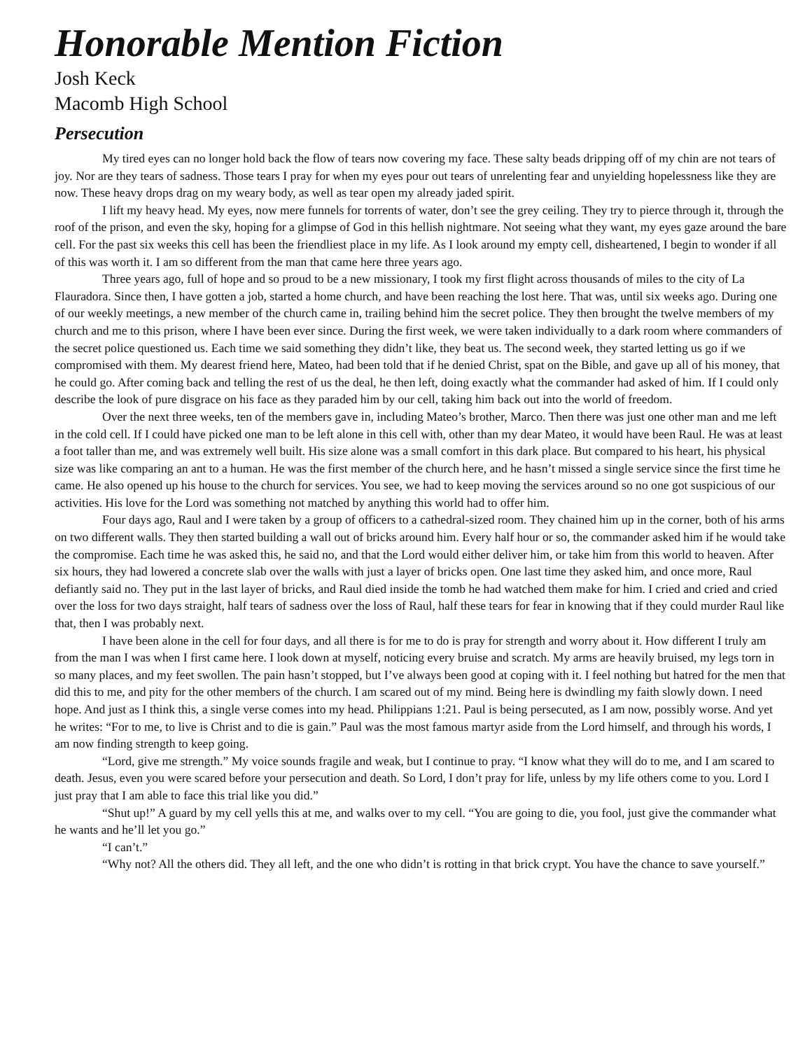Honorable Mention Fiction
Josh Keck
Macomb High School
Persecution
My tired eyes can no longer hold back the flow of tears now covering my face. These salty beads dripping off of my chin are not tears of joy. Nor are they tears of sadness. Those tears I pray for when my eyes pour out tears of unrelenting fear and unyielding hopelessness like they are now. These heavy drops drag on my weary body, as well as tear open my already jaded spirit.
I lift my heavy head. My eyes, now mere funnels for torrents of water, don’t see the grey ceiling. They try to pierce through it, through the roof of the prison, and even the sky, hoping for a glimpse of God in this hellish nightmare. Not seeing what they want, my eyes gaze around the bare cell. For the past six weeks this cell has been the friendliest place in my life. As I look around my empty cell, disheartened, I begin to wonder if all of this was worth it. I am so different from the man that came here three years ago.
Three years ago, full of hope and so proud to be a new missionary, I took my first flight across thousands of miles to the city of La Flauradora. Since then, I have gotten a job, started a home church, and have been reaching the lost here. That was, until six weeks ago. During one of our weekly meetings, a new member of the church came in, trailing behind him the secret police. They then brought the twelve members of my church and me to this prison, where I have been ever since. During the first week, we were taken individually to a dark room where commanders of the secret police questioned us. Each time we said something they didn’t like, they beat us. The second week, they started letting us go if we compromised with them. My dearest friend here, Mateo, had been told that if he denied Christ, spat on the Bible, and gave up all of his money, that he could go. After coming back and telling the rest of us the deal, he then left, doing exactly what the commander had asked of him. If I could only describe the look of pure disgrace on his face as they paraded him by our cell, taking him back out into the world of freedom.
Over the next three weeks, ten of the members gave in, including Mateo’s brother, Marco. Then there was just one other man and me left in the cold cell. If I could have picked one man to be left alone in this cell with, other than my dear Mateo, it would have been Raul. He was at least a foot taller than me, and was extremely well built. His size alone was a small comfort in this dark place. But compared to his heart, his physical size was like comparing an ant to a human. He was the first member of the church here, and he hasn’t missed a single service since the first time he came. He also opened up his house to the church for services. You see, we had to keep moving the services around so no one got suspicious of our activities. His love for the Lord was something not matched by anything this world had to offer him.
Four days ago, Raul and I were taken by a group of officers to a cathedral-sized room. They chained him up in the corner, both of his arms on two different walls. They then started building a wall out of bricks around him. Every half hour or so, the commander asked him if he would take the compromise. Each time he was asked this, he said no, and that the Lord would either deliver him, or take him from this world to heaven. After six hours, they had lowered a concrete slab over the walls with just a layer of bricks open. One last time they asked him, and once more, Raul defiantly said no. They put in the last layer of bricks, and Raul died inside the tomb he had watched them make for him. I cried and cried and cried over the loss for two days straight, half tears of sadness over the loss of Raul, half these tears for fear in knowing that if they could murder Raul like that, then I was probably next.
I have been alone in the cell for four days, and all there is for me to do is pray for strength and worry about it. How different I truly am from the man I was when I first came here. I look down at myself, noticing every bruise and scratch. My arms are heavily bruised, my legs torn in so many places, and my feet swollen. The pain hasn’t stopped, but I’ve always been good at coping with it. I feel nothing but hatred for the men that did this to me, and pity for the other members of the church. I am scared out of my mind. Being here is dwindling my faith slowly down. I need hope. And just as I think this, a single verse comes into my head. Philippians 1:21. Paul is being persecuted, as I am now, possibly worse. And yet he writes: “For to me, to live is Christ and to die is gain.” Paul was the most famous martyr aside from the Lord himself, and through his words, I am now finding strength to keep going.
“Lord, give me strength.” My voice sounds fragile and weak, but I continue to pray. “I know what they will do to me, and I am scared to death. Jesus, even you were scared before your persecution and death. So Lord, I don’t pray for life, unless by my life others come to you. Lord I just pray that I am able to face this trial like you did.”
“Shut up!” A guard by my cell yells this at me, and walks over to my cell. “You are going to die, you fool, just give the commander what he wants and he’ll let you go.”
“I can’t.”
“Why not? All the others did. They all left, and the one who didn’t is rotting in that brick crypt. You have the chance to save yourself.”